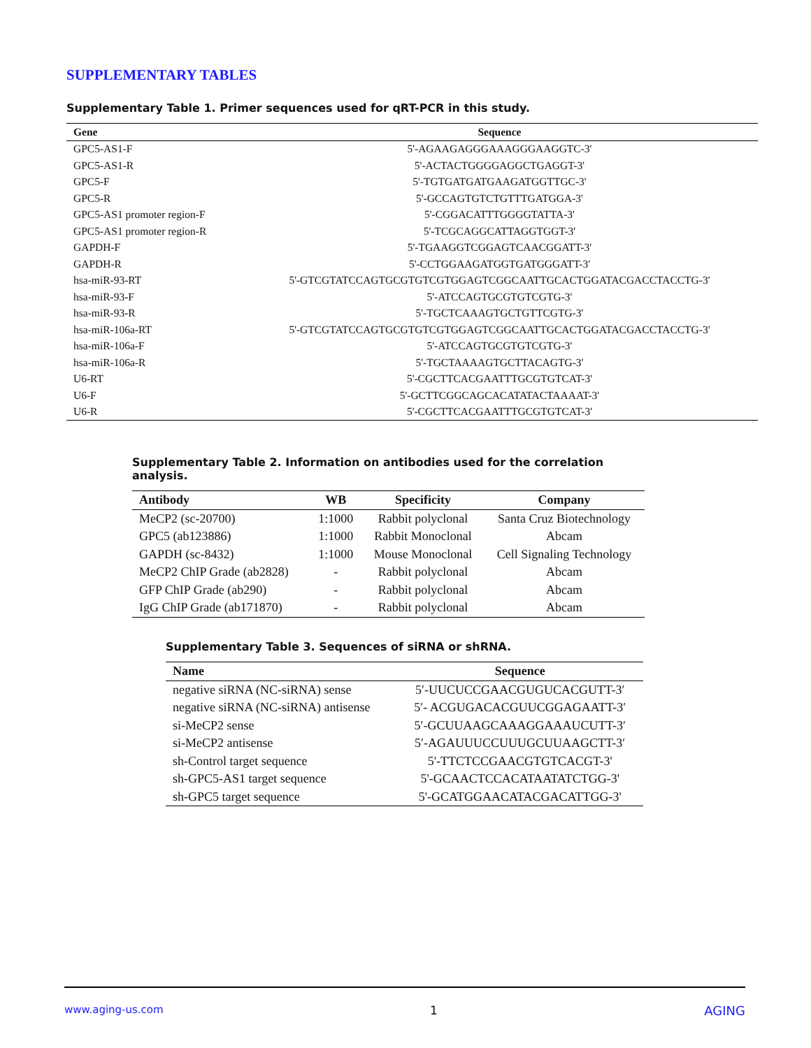SUPPLEMENTARY TABLES
Supplementary Table 1. Primer sequences used for qRT-PCR in this study.
| Gene | Sequence |
| --- | --- |
| GPC5-AS1-F | 5'-AGAAGAGGGAAAGGGAAGGTC-3' |
| GPC5-AS1-R | 5'-ACTACTGGGGAGGCTGAGGT-3' |
| GPC5-F | 5'-TGTGATGATGAAGATGGTTGC-3' |
| GPC5-R | 5'-GCCAGTGTCTGTTTGATGGA-3' |
| GPC5-AS1 promoter region-F | 5'-CGGACATTTGGGGTATTA-3' |
| GPC5-AS1 promoter region-R | 5'-TCGCAGGCATTAGGTGGT-3' |
| GAPDH-F | 5'-TGAAGGTCGGAGTCAACGGATT-3' |
| GAPDH-R | 5'-CCTGGAAGATGGTGATGGGATT-3' |
| hsa-miR-93-RT | 5'-GTCGTATCCAGTGCGTGTCGTGGAGTCGGCAATTGCACTGGATACGACCTACCTG-3' |
| hsa-miR-93-F | 5'-ATCCAGTGCGTGTCGTG-3' |
| hsa-miR-93-R | 5'-TGCTCAAAGTGCTGTTCGTG-3' |
| hsa-miR-106a-RT | 5'-GTCGTATCCAGTGCGTGTCGTGGAGTCGGCAATTGCACTGGATACGACCTACCTG-3' |
| hsa-miR-106a-F | 5'-ATCCAGTGCGTGTCGTG-3' |
| hsa-miR-106a-R | 5'-TGCTAAAAGTGCTTACAGTG-3' |
| U6-RT | 5'-CGCTTCACGAATTTGCGTGTCAT-3' |
| U6-F | 5'-GCTTCGGCAGCACATATACTAAAAT-3' |
| U6-R | 5'-CGCTTCACGAATTTGCGTGTCAT-3' |
Supplementary Table 2. Information on antibodies used for the correlation analysis.
| Antibody | WB | Specificity | Company |
| --- | --- | --- | --- |
| MeCP2 (sc-20700) | 1:1000 | Rabbit polyclonal | Santa Cruz Biotechnology |
| GPC5 (ab123886) | 1:1000 | Rabbit Monoclonal | Abcam |
| GAPDH (sc-8432) | 1:1000 | Mouse Monoclonal | Cell Signaling Technology |
| MeCP2 ChIP Grade (ab2828) | - | Rabbit polyclonal | Abcam |
| GFP ChIP Grade (ab290) | - | Rabbit polyclonal | Abcam |
| IgG ChIP Grade (ab171870) | - | Rabbit polyclonal | Abcam |
Supplementary Table 3. Sequences of siRNA or shRNA.
| Name | Sequence |
| --- | --- |
| negative siRNA (NC-siRNA) sense | 5′-UUCUCCGAACGUGUCACGUTT-3′ |
| negative siRNA (NC-siRNA) antisense | 5′- ACGUGACACGUUCGGAGAATT-3′ |
| si-MeCP2 sense | 5′-GCUUAAGCAAAGGAAAUCUTT-3′ |
| si-MeCP2 antisense | 5′-AGAUUUCCUUUGCUUAAGCTT-3′ |
| sh-Control target sequence | 5'-TTCTCCGAACGTGTCACGT-3' |
| sh-GPC5-AS1 target sequence | 5'-GCAACTCCACATAATATCTGG-3' |
| sh-GPC5 target sequence | 5'-GCATGGAACATACGACATTGG-3' |
www.aging-us.com 1 AGING